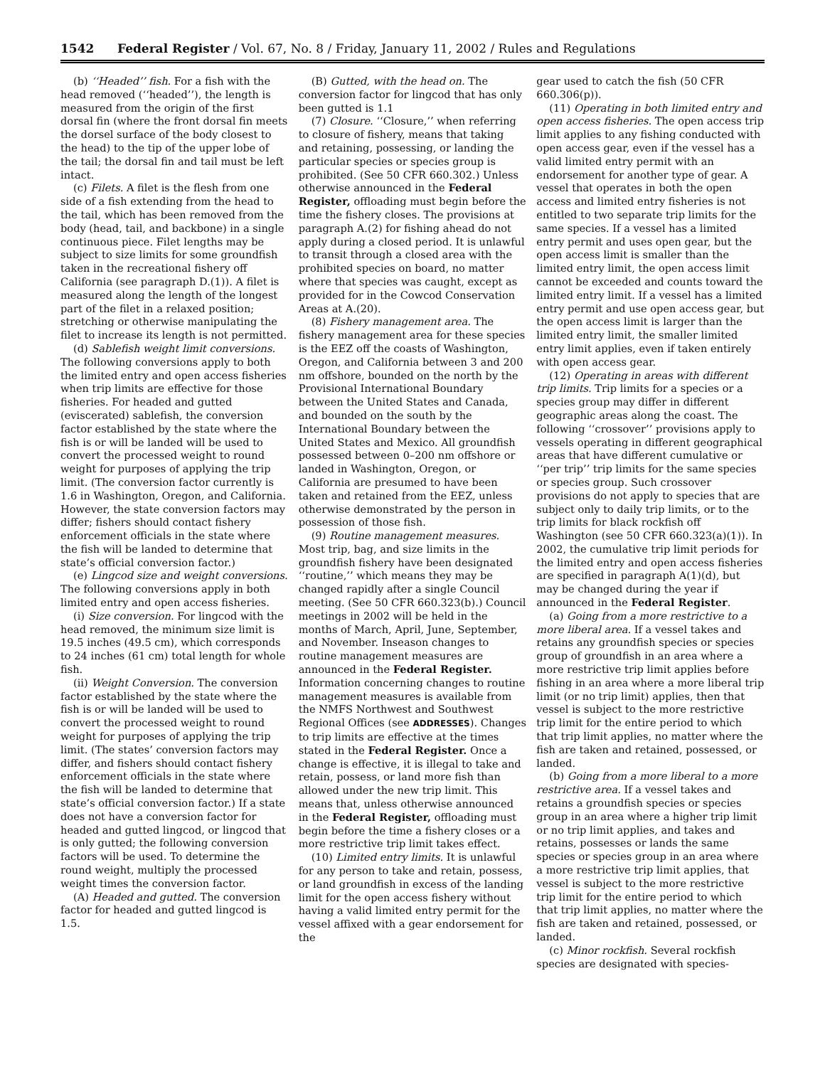1542 Federal Register / Vol. 67, No. 8 / Friday, January 11, 2002 / Rules and Regulations
(b) ‘‘Headed’’ fish. For a fish with the head removed (‘‘headed’’), the length is measured from the origin of the first dorsal fin (where the front dorsal fin meets the dorsel surface of the body closest to the head) to the tip of the upper lobe of the tail; the dorsal fin and tail must be left intact.
(c) Filets. A filet is the flesh from one side of a fish extending from the head to the tail, which has been removed from the body (head, tail, and backbone) in a single continuous piece. Filet lengths may be subject to size limits for some groundfish taken in the recreational fishery off California (see paragraph D.(1)). A filet is measured along the length of the longest part of the filet in a relaxed position; stretching or otherwise manipulating the filet to increase its length is not permitted.
(d) Sablefish weight limit conversions. The following conversions apply to both the limited entry and open access fisheries when trip limits are effective for those fisheries. For headed and gutted (eviscerated) sablefish, the conversion factor established by the state where the fish is or will be landed will be used to convert the processed weight to round weight for purposes of applying the trip limit. (The conversion factor currently is 1.6 in Washington, Oregon, and California. However, the state conversion factors may differ; fishers should contact fishery enforcement officials in the state where the fish will be landed to determine that state’s official conversion factor.)
(e) Lingcod size and weight conversions. The following conversions apply in both limited entry and open access fisheries.
(i) Size conversion. For lingcod with the head removed, the minimum size limit is 19.5 inches (49.5 cm), which corresponds to 24 inches (61 cm) total length for whole fish.
(ii) Weight Conversion. The conversion factor established by the state where the fish is or will be landed will be used to convert the processed weight to round weight for purposes of applying the trip limit. (The states’ conversion factors may differ, and fishers should contact fishery enforcement officials in the state where the fish will be landed to determine that state’s official conversion factor.) If a state does not have a conversion factor for headed and gutted lingcod, or lingcod that is only gutted; the following conversion factors will be used. To determine the round weight, multiply the processed weight times the conversion factor.
(A) Headed and gutted. The conversion factor for headed and gutted lingcod is 1.5.
(B) Gutted, with the head on. The conversion factor for lingcod that has only been gutted is 1.1
(7) Closure. ‘‘Closure,’’ when referring to closure of fishery, means that taking and retaining, possessing, or landing the particular species or species group is prohibited. (See 50 CFR 660.302.) Unless otherwise announced in the Federal Register, offloading must begin before the time the fishery closes. The provisions at paragraph A.(2) for fishing ahead do not apply during a closed period. It is unlawful to transit through a closed area with the prohibited species on board, no matter where that species was caught, except as provided for in the Cowcod Conservation Areas at A.(20).
(8) Fishery management area. The fishery management area for these species is the EEZ off the coasts of Washington, Oregon, and California between 3 and 200 nm offshore, bounded on the north by the Provisional International Boundary between the United States and Canada, and bounded on the south by the International Boundary between the United States and Mexico. All groundfish possessed between 0–200 nm offshore or landed in Washington, Oregon, or California are presumed to have been taken and retained from the EEZ, unless otherwise demonstrated by the person in possession of those fish.
(9) Routine management measures. Most trip, bag, and size limits in the groundfish fishery have been designated ‘‘routine,’’ which means they may be changed rapidly after a single Council meeting. (See 50 CFR 660.323(b).) Council meetings in 2002 will be held in the months of March, April, June, September, and November. Inseason changes to routine management measures are announced in the Federal Register. Information concerning changes to routine management measures is available from the NMFS Northwest and Southwest Regional Offices (see ADDRESSES). Changes to trip limits are effective at the times stated in the Federal Register. Once a change is effective, it is illegal to take and retain, possess, or land more fish than allowed under the new trip limit. This means that, unless otherwise announced in the Federal Register, offloading must begin before the time a fishery closes or a more restrictive trip limit takes effect.
(10) Limited entry limits. It is unlawful for any person to take and retain, possess, or land groundfish in excess of the landing limit for the open access fishery without having a valid limited entry permit for the vessel affixed with a gear endorsement for the
gear used to catch the fish (50 CFR 660.306(p)).
(11) Operating in both limited entry and open access fisheries. The open access trip limit applies to any fishing conducted with open access gear, even if the vessel has a valid limited entry permit with an endorsement for another type of gear. A vessel that operates in both the open access and limited entry fisheries is not entitled to two separate trip limits for the same species. If a vessel has a limited entry permit and uses open gear, but the open access limit is smaller than the limited entry limit, the open access limit cannot be exceeded and counts toward the limited entry limit. If a vessel has a limited entry permit and use open access gear, but the open access limit is larger than the limited entry limit, the smaller limited entry limit applies, even if taken entirely with open access gear.
(12) Operating in areas with different trip limits. Trip limits for a species or a species group may differ in different geographic areas along the coast. The following ‘‘crossover’’ provisions apply to vessels operating in different geographical areas that have different cumulative or ‘‘per trip’’ trip limits for the same species or species group. Such crossover provisions do not apply to species that are subject only to daily trip limits, or to the trip limits for black rockfish off Washington (see 50 CFR 660.323(a)(1)). In 2002, the cumulative trip limit periods for the limited entry and open access fisheries are specified in paragraph A(1)(d), but may be changed during the year if announced in the Federal Register.
(a) Going from a more restrictive to a more liberal area. If a vessel takes and retains any groundfish species or species group of groundfish in an area where a more restrictive trip limit applies before fishing in an area where a more liberal trip limit (or no trip limit) applies, then that vessel is subject to the more restrictive trip limit for the entire period to which that trip limit applies, no matter where the fish are taken and retained, possessed, or landed.
(b) Going from a more liberal to a more restrictive area. If a vessel takes and retains a groundfish species or species group in an area where a higher trip limit or no trip limit applies, and takes and retains, possesses or lands the same species or species group in an area where a more restrictive trip limit applies, that vessel is subject to the more restrictive trip limit for the entire period to which that trip limit applies, no matter where the fish are taken and retained, possessed, or landed.
(c) Minor rockfish. Several rockfish species are designated with species-